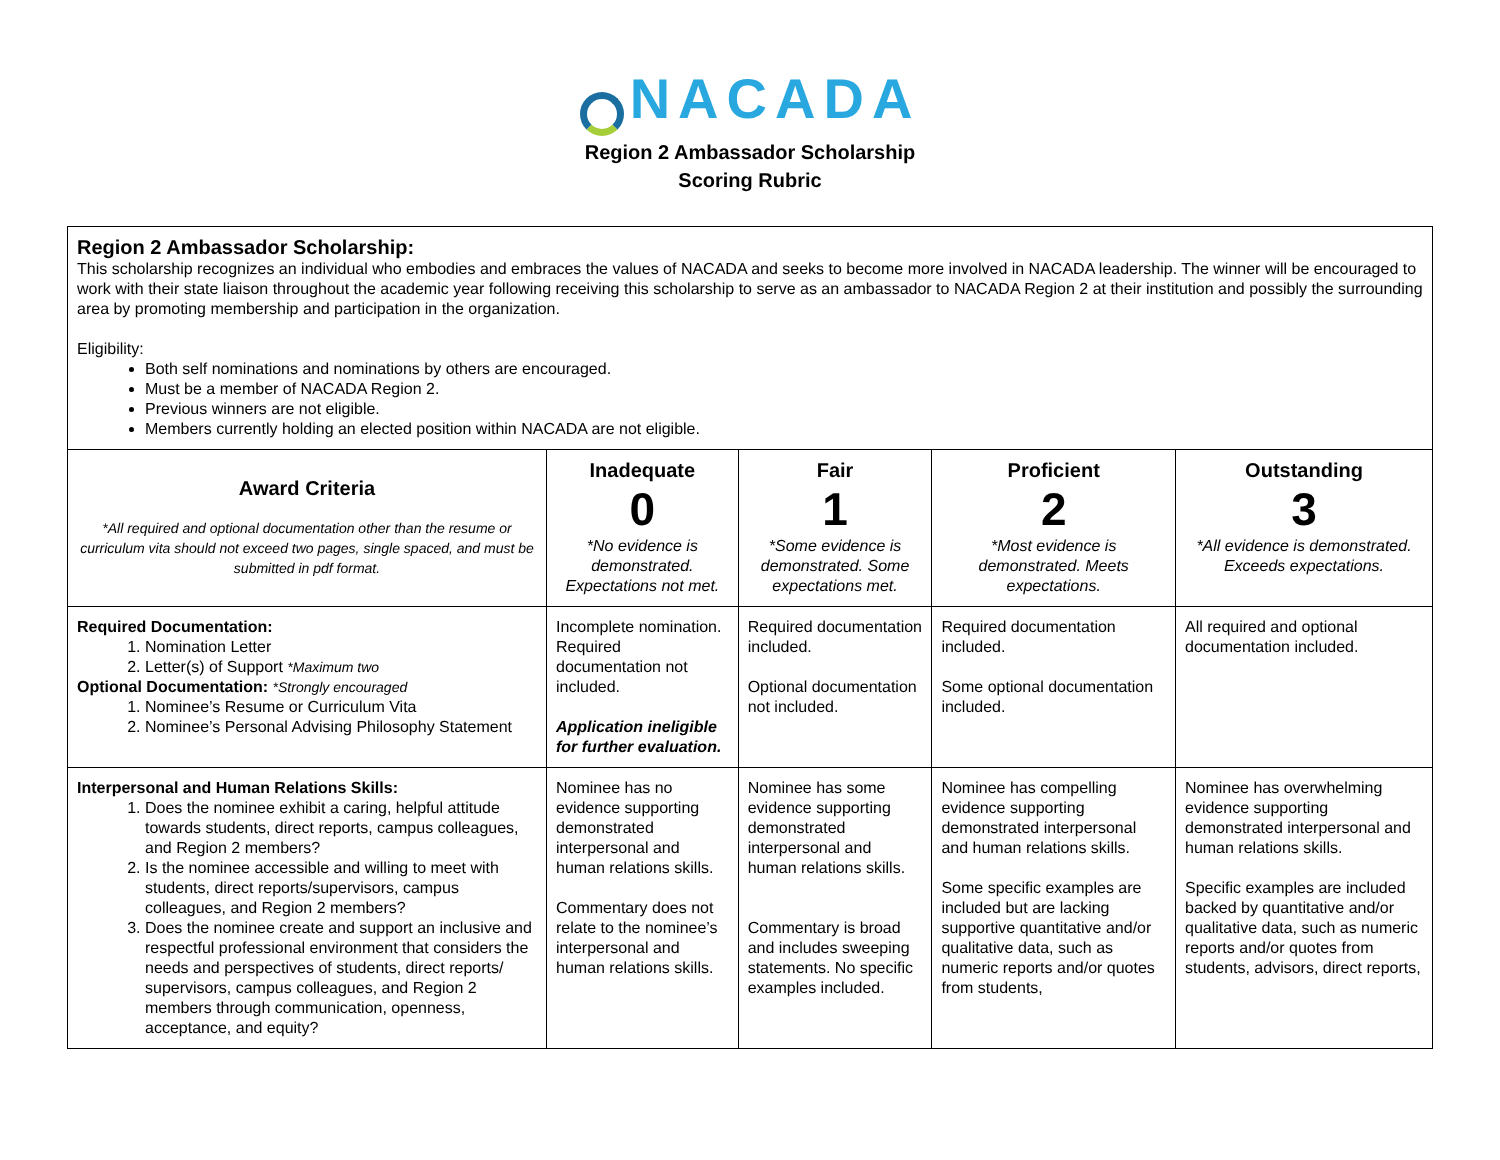NACADA
Region 2 Ambassador Scholarship
Scoring Rubric
| Region 2 Ambassador Scholarship: This scholarship recognizes an individual who embodies and embraces the values of NACADA and seeks to become more involved in NACADA leadership. The winner will be encouraged to work with their state liaison throughout the academic year following receiving this scholarship to serve as an ambassador to NACADA Region 2 at their institution and possibly the surrounding area by promoting membership and participation in the organization. Eligibility: Both self nominations and nominations by others are encouraged. Must be a member of NACADA Region 2. Previous winners are not eligible. Members currently holding an elected position within NACADA are not eligible. | | | | |
| Award Criteria *All required and optional documentation other than the resume or curriculum vita should not exceed two pages, single spaced, and must be submitted in pdf format. | Inadequate 0 *No evidence is demonstrated. Expectations not met. | Fair 1 *Some evidence is demonstrated. Some expectations met. | Proficient 2 *Most evidence is demonstrated. Meets expectations. | Outstanding 3 *All evidence is demonstrated. Exceeds expectations. |
| Required Documentation: 1. Nomination Letter 2. Letter(s) of Support *Maximum two Optional Documentation: *Strongly encouraged 1. Nominee’s Resume or Curriculum Vita 2. Nominee’s Personal Advising Philosophy Statement | Incomplete nomination. Required documentation not included. Application ineligible for further evaluation. | Required documentation included. Optional documentation not included. | Required documentation included. Some optional documentation included. | All required and optional documentation included. |
| Interpersonal and Human Relations Skills: 1. Does the nominee exhibit a caring, helpful attitude towards students, direct reports, campus colleagues, and Region 2 members? 2. Is the nominee accessible and willing to meet with students, direct reports/supervisors, campus colleagues, and Region 2 members? 3. Does the nominee create and support an inclusive and respectful professional environment that considers the needs and perspectives of students, direct reports/ supervisors, campus colleagues, and Region 2 members through communication, openness, acceptance, and equity? | Nominee has no evidence supporting demonstrated interpersonal and human relations skills. Commentary does not relate to the nominee’s interpersonal and human relations skills. | Nominee has some evidence supporting demonstrated interpersonal and human relations skills. Commentary is broad and includes sweeping statements. No specific examples included. | Nominee has compelling evidence supporting demonstrated interpersonal and human relations skills. Some specific examples are included but are lacking supportive quantitative and/or qualitative data, such as numeric reports and/or quotes from students, | Nominee has overwhelming evidence supporting demonstrated interpersonal and human relations skills. Specific examples are included backed by quantitative and/or qualitative data, such as numeric reports and/or quotes from students, advisors, direct reports, |